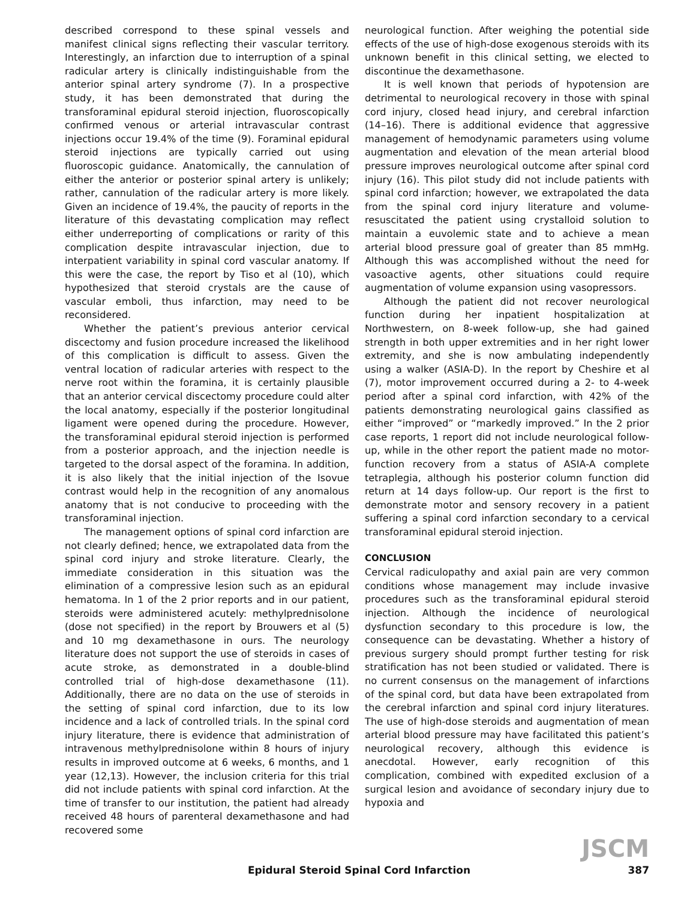described correspond to these spinal vessels and manifest clinical signs reflecting their vascular territory. Interestingly, an infarction due to interruption of a spinal radicular artery is clinically indistinguishable from the anterior spinal artery syndrome (7). In a prospective study, it has been demonstrated that during the transforaminal epidural steroid injection, fluoroscopically confirmed venous or arterial intravascular contrast injections occur 19.4% of the time (9). Foraminal epidural steroid injections are typically carried out using fluoroscopic guidance. Anatomically, the cannulation of either the anterior or posterior spinal artery is unlikely; rather, cannulation of the radicular artery is more likely. Given an incidence of 19.4%, the paucity of reports in the literature of this devastating complication may reflect either underreporting of complications or rarity of this complication despite intravascular injection, due to interpatient variability in spinal cord vascular anatomy. If this were the case, the report by Tiso et al (10), which hypothesized that steroid crystals are the cause of vascular emboli, thus infarction, may need to be reconsidered.
Whether the patient’s previous anterior cervical discectomy and fusion procedure increased the likelihood of this complication is difficult to assess. Given the ventral location of radicular arteries with respect to the nerve root within the foramina, it is certainly plausible that an anterior cervical discectomy procedure could alter the local anatomy, especially if the posterior longitudinal ligament were opened during the procedure. However, the transforaminal epidural steroid injection is performed from a posterior approach, and the injection needle is targeted to the dorsal aspect of the foramina. In addition, it is also likely that the initial injection of the Isovue contrast would help in the recognition of any anomalous anatomy that is not conducive to proceeding with the transforaminal injection.
The management options of spinal cord infarction are not clearly defined; hence, we extrapolated data from the spinal cord injury and stroke literature. Clearly, the immediate consideration in this situation was the elimination of a compressive lesion such as an epidural hematoma. In 1 of the 2 prior reports and in our patient, steroids were administered acutely: methylprednisolone (dose not specified) in the report by Brouwers et al (5) and 10 mg dexamethasone in ours. The neurology literature does not support the use of steroids in cases of acute stroke, as demonstrated in a double-blind controlled trial of high-dose dexamethasone (11). Additionally, there are no data on the use of steroids in the setting of spinal cord infarction, due to its low incidence and a lack of controlled trials. In the spinal cord injury literature, there is evidence that administration of intravenous methylprednisolone within 8 hours of injury results in improved outcome at 6 weeks, 6 months, and 1 year (12,13). However, the inclusion criteria for this trial did not include patients with spinal cord infarction. At the time of transfer to our institution, the patient had already received 48 hours of parenteral dexamethasone and had recovered some
neurological function. After weighing the potential side effects of the use of high-dose exogenous steroids with its unknown benefit in this clinical setting, we elected to discontinue the dexamethasone.
It is well known that periods of hypotension are detrimental to neurological recovery in those with spinal cord injury, closed head injury, and cerebral infarction (14–16). There is additional evidence that aggressive management of hemodynamic parameters using volume augmentation and elevation of the mean arterial blood pressure improves neurological outcome after spinal cord injury (16). This pilot study did not include patients with spinal cord infarction; however, we extrapolated the data from the spinal cord injury literature and volume-resuscitated the patient using crystalloid solution to maintain a euvolemic state and to achieve a mean arterial blood pressure goal of greater than 85 mmHg. Although this was accomplished without the need for vasoactive agents, other situations could require augmentation of volume expansion using vasopressors.
Although the patient did not recover neurological function during her inpatient hospitalization at Northwestern, on 8-week follow-up, she had gained strength in both upper extremities and in her right lower extremity, and she is now ambulating independently using a walker (ASIA-D). In the report by Cheshire et al (7), motor improvement occurred during a 2- to 4-week period after a spinal cord infarction, with 42% of the patients demonstrating neurological gains classified as either “improved” or “markedly improved.” In the 2 prior case reports, 1 report did not include neurological follow-up, while in the other report the patient made no motor-function recovery from a status of ASIA-A complete tetraplegia, although his posterior column function did return at 14 days follow-up. Our report is the first to demonstrate motor and sensory recovery in a patient suffering a spinal cord infarction secondary to a cervical transforaminal epidural steroid injection.
CONCLUSION
Cervical radiculopathy and axial pain are very common conditions whose management may include invasive procedures such as the transforaminal epidural steroid injection. Although the incidence of neurological dysfunction secondary to this procedure is low, the consequence can be devastating. Whether a history of previous surgery should prompt further testing for risk stratification has not been studied or validated. There is no current consensus on the management of infarctions of the spinal cord, but data have been extrapolated from the cerebral infarction and spinal cord injury literatures. The use of high-dose steroids and augmentation of mean arterial blood pressure may have facilitated this patient’s neurological recovery, although this evidence is anecdotal. However, early recognition of this complication, combined with expedited exclusion of a surgical lesion and avoidance of secondary injury due to hypoxia and
JSCM
Epidural Steroid Spinal Cord Infarction 387